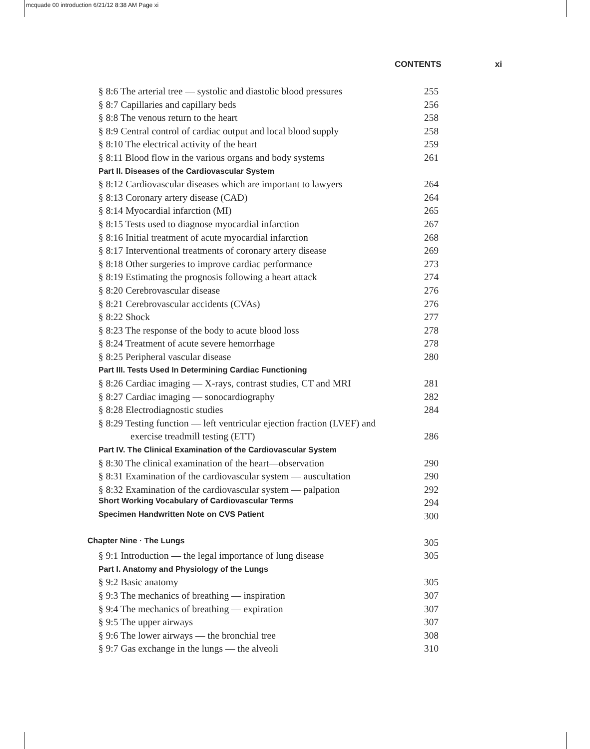mcquade 00 introduction 6/21/12 8:38 AM Page xi
CONTENTS xi
§ 8:6 The arterial tree — systolic and diastolic blood pressures 255
§ 8:7 Capillaries and capillary beds 256
§ 8:8 The venous return to the heart 258
§ 8:9 Central control of cardiac output and local blood supply 258
§ 8:10 The electrical activity of the heart 259
§ 8:11 Blood flow in the various organs and body systems 261
Part II. Diseases of the Cardiovascular System
§ 8:12 Cardiovascular diseases which are important to lawyers 264
§ 8:13 Coronary artery disease (CAD) 264
§ 8:14 Myocardial infarction (MI) 265
§ 8:15 Tests used to diagnose myocardial infarction 267
§ 8:16 Initial treatment of acute myocardial infarction 268
§ 8:17 Interventional treatments of coronary artery disease 269
§ 8:18 Other surgeries to improve cardiac performance 273
§ 8:19 Estimating the prognosis following a heart attack 274
§ 8:20 Cerebrovascular disease 276
§ 8:21 Cerebrovascular accidents (CVAs) 276
§ 8:22 Shock 277
§ 8:23 The response of the body to acute blood loss 278
§ 8:24 Treatment of acute severe hemorrhage 278
§ 8:25 Peripheral vascular disease 280
Part III. Tests Used In Determining Cardiac Functioning
§ 8:26 Cardiac imaging — X-rays, contrast studies, CT and MRI 281
§ 8:27 Cardiac imaging — sonocardiography 282
§ 8:28 Electrodiagnostic studies 284
§ 8:29 Testing function — left ventricular ejection fraction (LVEF) and
exercise treadmill testing (ETT) 286
Part IV. The Clinical Examination of the Cardiovascular System
§ 8:30 The clinical examination of the heart—observation 290
§ 8:31 Examination of the cardiovascular system — auscultation 290
§ 8:32 Examination of the cardiovascular system — palpation 292
Short Working Vocabulary of Cardiovascular Terms 294
Specimen Handwritten Note on CVS Patient 300
Chapter Nine · The Lungs 305
§ 9:1 Introduction — the legal importance of lung disease 305
Part I. Anatomy and Physiology of the Lungs
§ 9:2 Basic anatomy 305
§ 9:3 The mechanics of breathing — inspiration 307
§ 9:4 The mechanics of breathing — expiration 307
§ 9:5 The upper airways 307
§ 9:6 The lower airways — the bronchial tree 308
§ 9:7 Gas exchange in the lungs — the alveoli 310